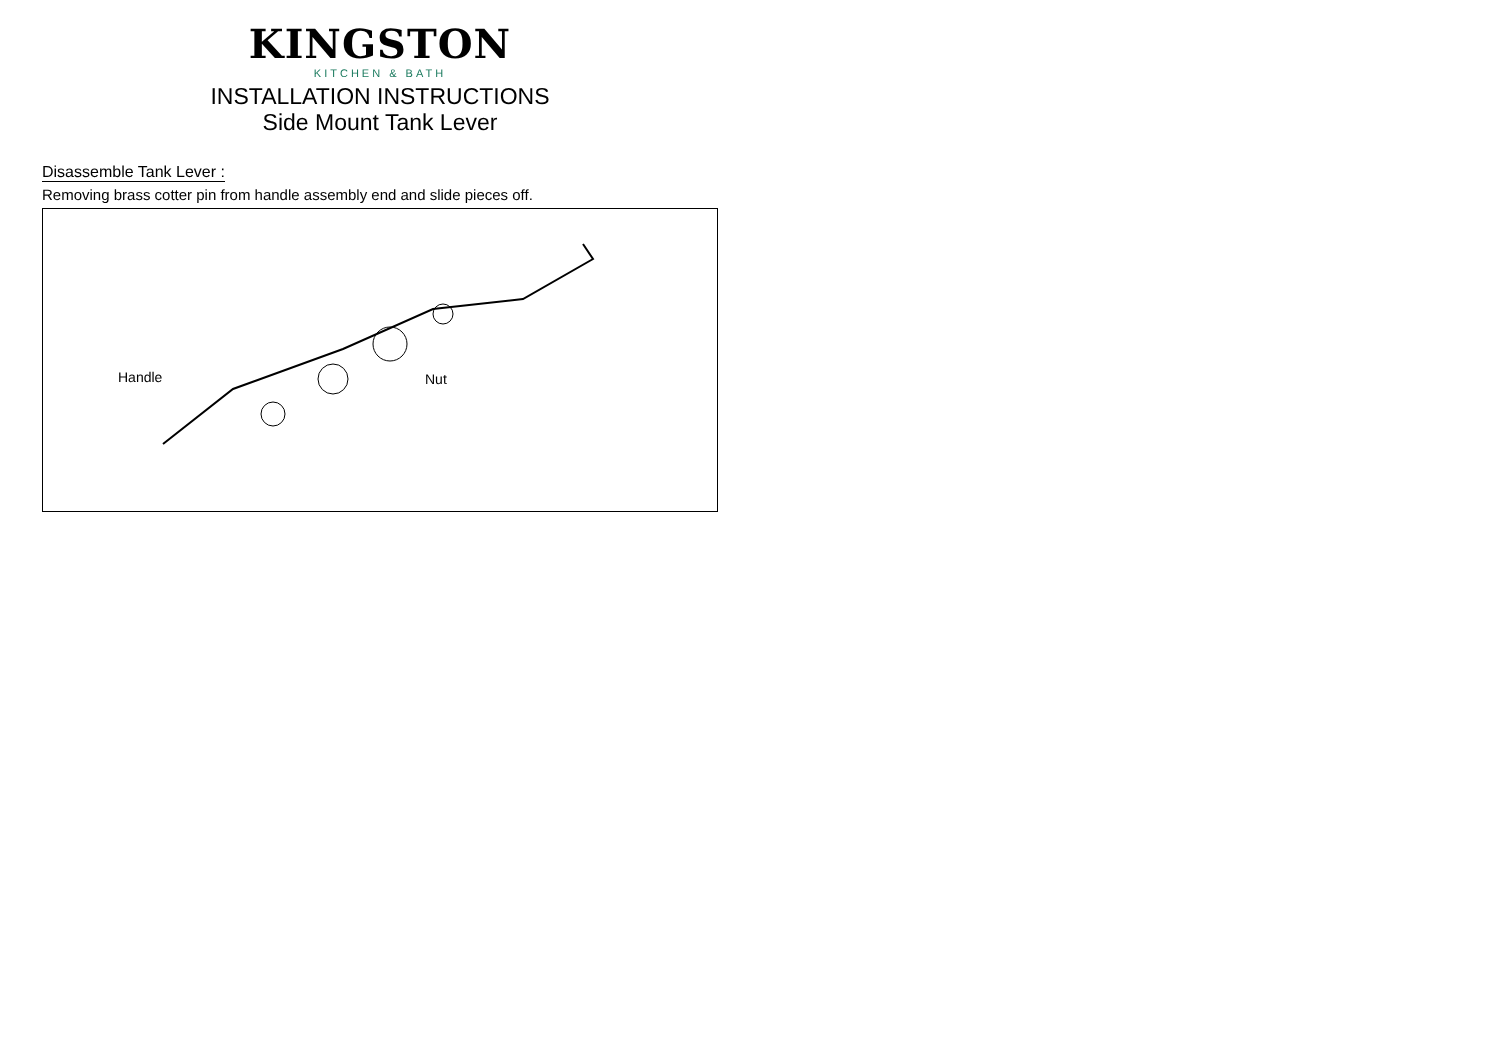KINGSTON
KITCHEN & BATH
INSTALLATION INSTRUCTIONS
Side Mount Tank Lever
Disassemble Tank Lever :
Removing brass cotter pin from handle assembly end and slide pieces off.
Handle Nut